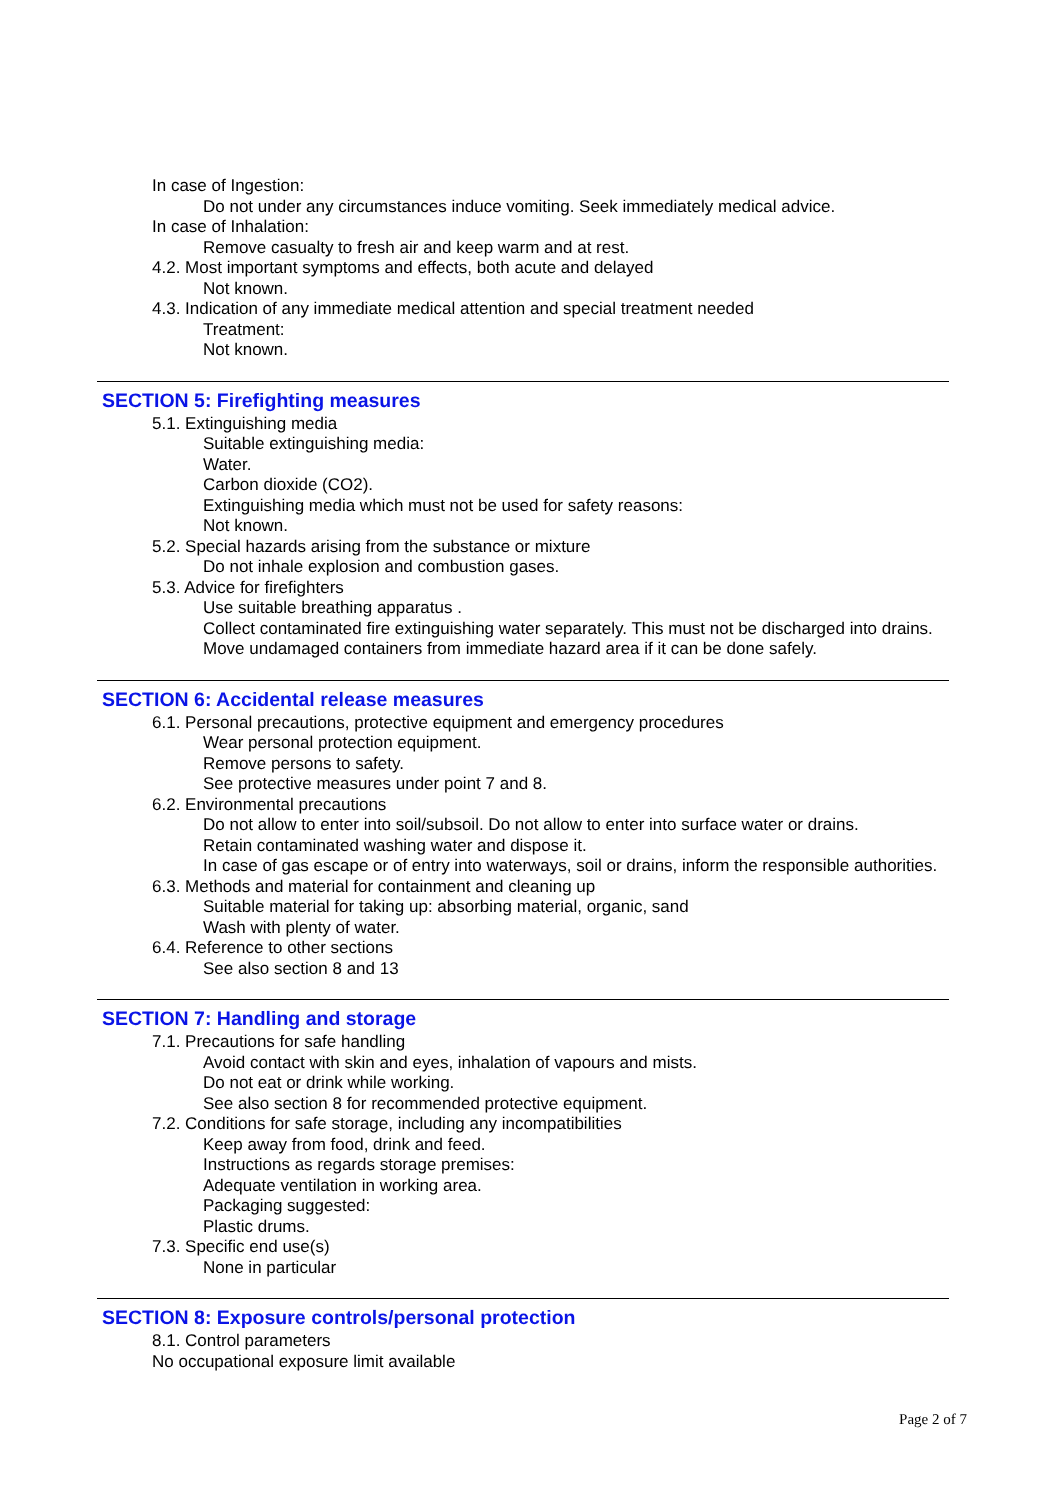In case of Ingestion:
Do not under any circumstances induce vomiting. Seek immediately medical advice.
In case of Inhalation:
Remove casualty to fresh air and keep warm and at rest.
4.2. Most important symptoms and effects, both acute and delayed
Not known.
4.3. Indication of any immediate medical attention and special treatment needed
Treatment:
Not known.
SECTION 5: Firefighting measures
5.1. Extinguishing media
Suitable extinguishing media:
Water.
Carbon dioxide (CO2).
Extinguishing media which must not be used for safety reasons:
Not known.
5.2. Special hazards arising from the substance or mixture
Do not inhale explosion and combustion gases.
5.3. Advice for firefighters
Use suitable breathing apparatus .
Collect contaminated fire extinguishing water separately. This must not be discharged into drains.
Move undamaged containers from immediate hazard area if it can be done safely.
SECTION 6: Accidental release measures
6.1. Personal precautions, protective equipment and emergency procedures
Wear personal protection equipment.
Remove persons to safety.
See protective measures under point 7 and 8.
6.2. Environmental precautions
Do not allow to enter into soil/subsoil. Do not allow to enter into surface water or drains.
Retain contaminated washing water and dispose it.
In case of gas escape or of entry into waterways, soil or drains, inform the responsible authorities.
6.3. Methods and material for containment and cleaning up
Suitable material for taking up: absorbing material, organic, sand
Wash with plenty of water.
6.4. Reference to other sections
See also section 8 and 13
SECTION 7: Handling and storage
7.1. Precautions for safe handling
Avoid contact with skin and eyes, inhalation of vapours and mists.
Do not eat or drink while working.
See also section 8 for recommended protective equipment.
7.2. Conditions for safe storage, including any incompatibilities
Keep away from food, drink and feed.
Instructions as regards storage premises:
Adequate ventilation in working area.
Packaging suggested:
Plastic drums.
7.3. Specific end use(s)
None in particular
SECTION 8: Exposure controls/personal protection
8.1. Control parameters
No occupational exposure limit available
Page 2 of 7